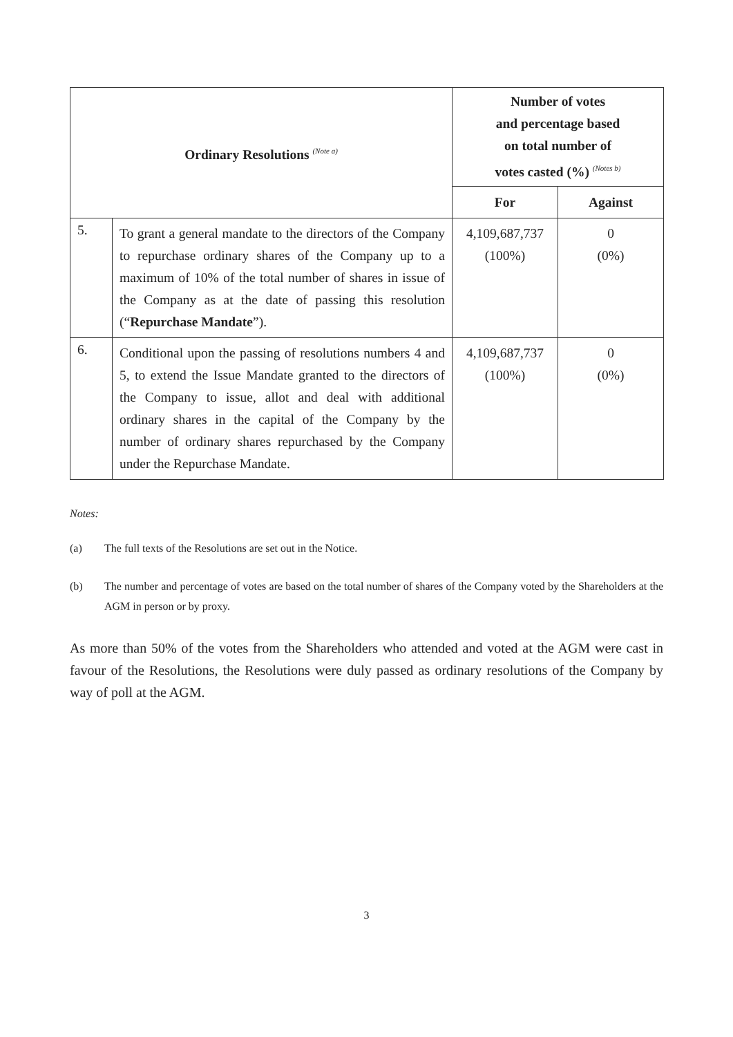| Ordinary Resolutions <sup>(Note a)</sup> | | Number of votes and percentage based on total number of votes casted (%) <sup>(Notes b)</sup> | |
| --- | --- | --- | --- |
| | | For | Against |
| 5. | To grant a general mandate to the directors of the Company to repurchase ordinary shares of the Company up to a maximum of 10% of the total number of shares in issue of the Company as at the date of passing this resolution (“ Repurchase Mandate ”). | 4,109,687,737 (100%) | 0 (0%) |
| 6. | Conditional upon the passing of resolutions numbers 4 and 5, to extend the Issue Mandate granted to the directors of the Company to issue, allot and deal with additional ordinary shares in the capital of the Company by the number of ordinary shares repurchased by the Company under the Repurchase Mandate. | 4,109,687,737 (100%) | 0 (0%) |
Notes:
(a) The full texts of the Resolutions are set out in the Notice.
(b) The number and percentage of votes are based on the total number of shares of the Company voted by the Shareholders at the AGM in person or by proxy.
As more than 50% of the votes from the Shareholders who attended and voted at the AGM were cast in favour of the Resolutions, the Resolutions were duly passed as ordinary resolutions of the Company by way of poll at the AGM.
3